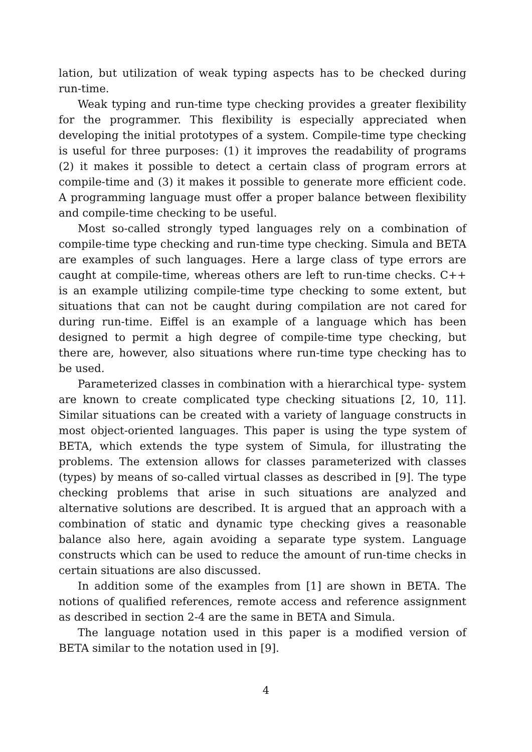lation, but utilization of weak typing aspects has to be checked during run-time.
Weak typing and run-time type checking provides a greater flexibility for the programmer. This flexibility is especially appreciated when developing the initial prototypes of a system. Compile-time type checking is useful for three purposes: (1) it improves the readability of programs (2) it makes it possible to detect a certain class of program errors at compile-time and (3) it makes it possible to generate more efficient code. A programming language must offer a proper balance between flexibility and compile-time checking to be useful.
Most so-called strongly typed languages rely on a combination of compile-time type checking and run-time type checking. Simula and BETA are examples of such languages. Here a large class of type errors are caught at compile-time, whereas others are left to run-time checks. C++ is an example utilizing compile-time type checking to some extent, but situations that can not be caught during compilation are not cared for during run-time. Eiffel is an example of a language which has been designed to permit a high degree of compile-time type checking, but there are, however, also situations where run-time type checking has to be used.
Parameterized classes in combination with a hierarchical type- system are known to create complicated type checking situations [2, 10, 11]. Similar situations can be created with a variety of language constructs in most object-oriented languages. This paper is using the type system of BETA, which extends the type system of Simula, for illustrating the problems. The extension allows for classes parameterized with classes (types) by means of so-called virtual classes as described in [9]. The type checking problems that arise in such situations are analyzed and alternative solutions are described. It is argued that an approach with a combination of static and dynamic type checking gives a reasonable balance also here, again avoiding a separate type system. Language constructs which can be used to reduce the amount of run-time checks in certain situations are also discussed.
In addition some of the examples from [1] are shown in BETA. The notions of qualified references, remote access and reference assignment as described in section 2-4 are the same in BETA and Simula.
The language notation used in this paper is a modified version of BETA similar to the notation used in [9].
4